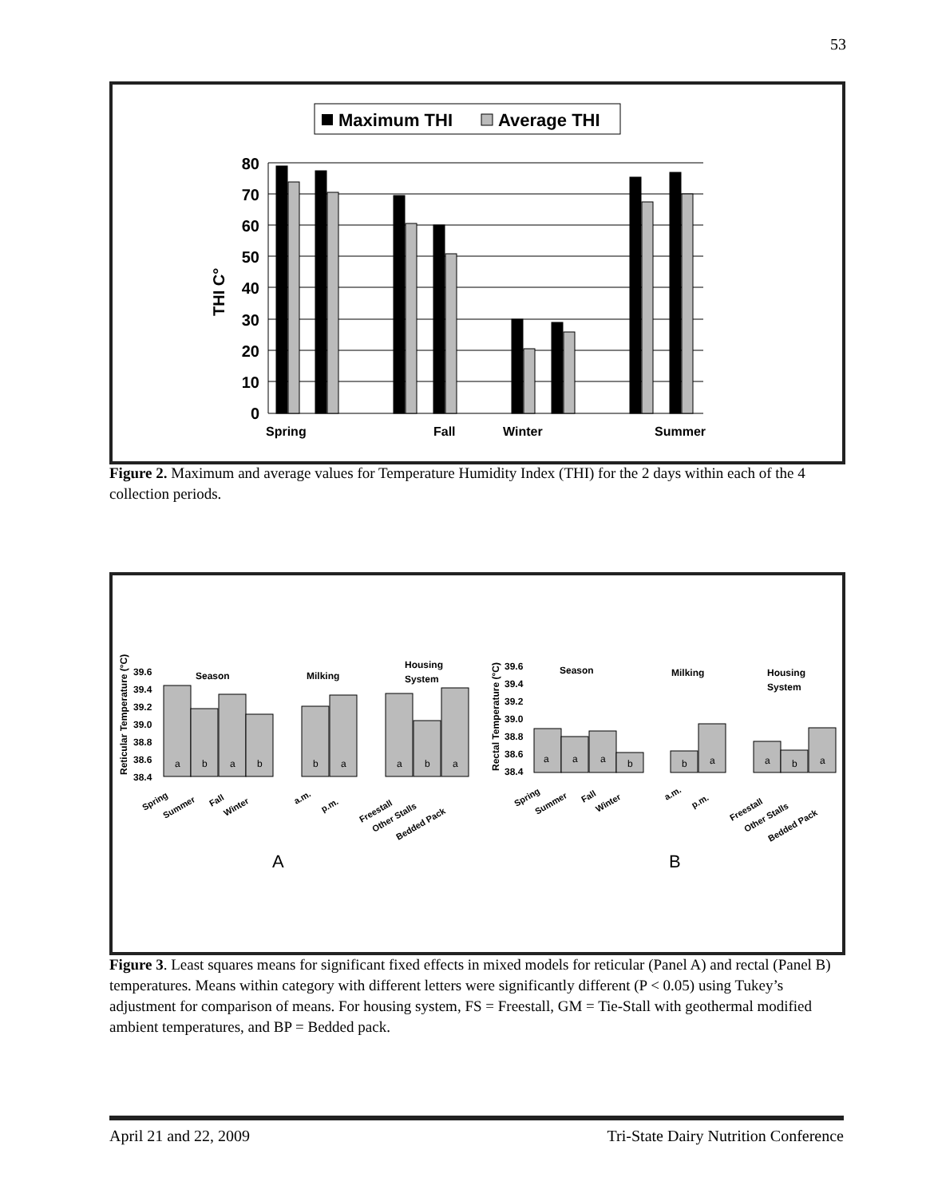53
Maximum THI
Average THI
THI C°
80
70
60
50
40
30
20
10
0
Spring
Fall
Winter
Summer
Figure 2. Maximum and average values for Temperature Humidity Index (THI) for the 2 days within each of the 4 collection periods.
Reticular Temperature (°C)
39.6
39.4
39.2
39.0
38.8
38.6
38.4
Season
Milking
Housing
System
Rectal Temperature (°C)
39.6
39.4
39.2
39.0
38.8
38.6
38.4
Season
Milking
Housing
System
a
b
a
b
b
a
a
b
a
a
a
a
b
b
a
a
b
a
Spring
Summer
Fall
Winter
a.m.
p.m.
Freestall
Other Stalls
Bedded Pack
Spring
Summer
Fall
Winter
a.m.
p.m.
Freestall
Other Stalls
Bedded Pack
A
B
Figure 3. Least squares means for significant fixed effects in mixed models for reticular (Panel A) and rectal (Panel B) temperatures. Means within category with different letters were significantly different (P < 0.05) using Tukey’s adjustment for comparison of means. For housing system, FS = Freestall, GM = Tie-Stall with geothermal modified ambient temperatures, and BP = Bedded pack.
April 21 and 22, 2009 Tri-State Dairy Nutrition Conference